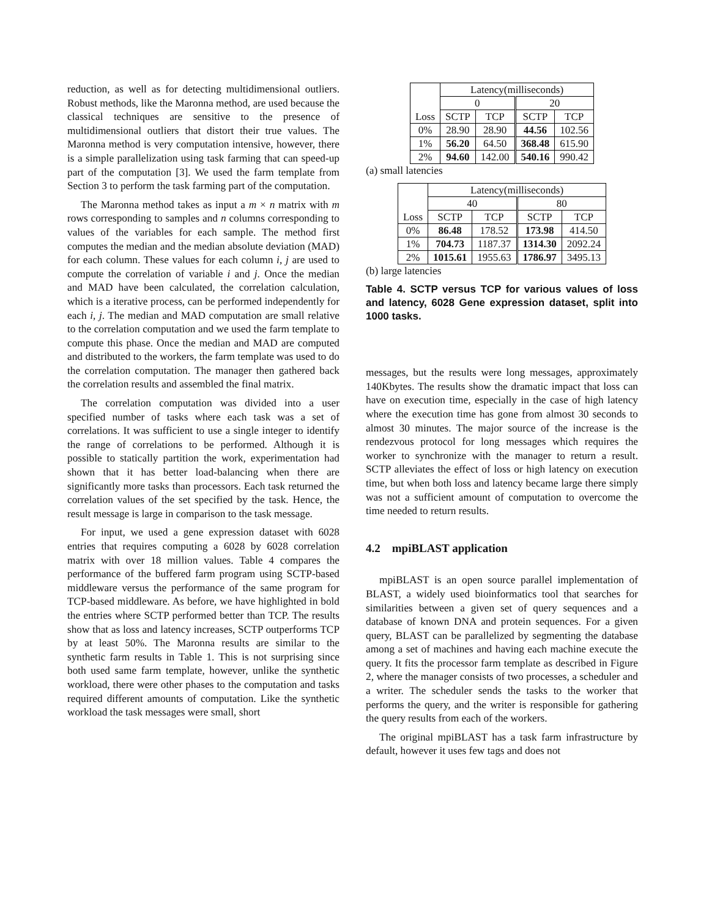reduction, as well as for detecting multidimensional outliers. Robust methods, like the Maronna method, are used because the classical techniques are sensitive to the presence of multidimensional outliers that distort their true values. The Maronna method is very computation intensive, however, there is a simple parallelization using task farming that can speed-up part of the computation [3]. We used the farm template from Section 3 to perform the task farming part of the computation.
The Maronna method takes as input a m × n matrix with m rows corresponding to samples and n columns corresponding to values of the variables for each sample. The method first computes the median and the median absolute deviation (MAD) for each column. These values for each column i, j are used to compute the correlation of variable i and j. Once the median and MAD have been calculated, the correlation calculation, which is a iterative process, can be performed independently for each i, j. The median and MAD computation are small relative to the correlation computation and we used the farm template to compute this phase. Once the median and MAD are computed and distributed to the workers, the farm template was used to do the correlation computation. The manager then gathered back the correlation results and assembled the final matrix.
The correlation computation was divided into a user specified number of tasks where each task was a set of correlations. It was sufficient to use a single integer to identify the range of correlations to be performed. Although it is possible to statically partition the work, experimentation had shown that it has better load-balancing when there are significantly more tasks than processors. Each task returned the correlation values of the set specified by the task. Hence, the result message is large in comparison to the task message.
For input, we used a gene expression dataset with 6028 entries that requires computing a 6028 by 6028 correlation matrix with over 18 million values. Table 4 compares the performance of the buffered farm program using SCTP-based middleware versus the performance of the same program for TCP-based middleware. As before, we have highlighted in bold the entries where SCTP performed better than TCP. The results show that as loss and latency increases, SCTP outperforms TCP by at least 50%. The Maronna results are similar to the synthetic farm results in Table 1. This is not surprising since both used same farm template, however, unlike the synthetic workload, there were other phases to the computation and tasks required different amounts of computation. Like the synthetic workload the task messages were small, short
| Loss | Latency(milliseconds) | | | |
| --- | --- | --- | --- | --- |
| | 0 | | 20 | |
| | SCTP | TCP | SCTP | TCP |
| 0% | 28.90 | 28.90 | 44.56 | 102.56 |
| 1% | 56.20 | 64.50 | 368.48 | 615.90 |
| 2% | 94.60 | 142.00 | 540.16 | 990.42 |
(a) small latencies
| Loss | Latency(milliseconds) | | | |
| --- | --- | --- | --- | --- |
| | 40 | | 80 | |
| | SCTP | TCP | SCTP | TCP |
| 0% | 86.48 | 178.52 | 173.98 | 414.50 |
| 1% | 704.73 | 1187.37 | 1314.30 | 2092.24 |
| 2% | 1015.61 | 1955.63 | 1786.97 | 3495.13 |
(b) large latencies
Table 4. SCTP versus TCP for various values of loss and latency, 6028 Gene expression dataset, split into 1000 tasks.
messages, but the results were long messages, approximately 140Kbytes. The results show the dramatic impact that loss can have on execution time, especially in the case of high latency where the execution time has gone from almost 30 seconds to almost 30 minutes. The major source of the increase is the rendezvous protocol for long messages which requires the worker to synchronize with the manager to return a result. SCTP alleviates the effect of loss or high latency on execution time, but when both loss and latency became large there simply was not a sufficient amount of computation to overcome the time needed to return results.
4.2 mpiBLAST application
mpiBLAST is an open source parallel implementation of BLAST, a widely used bioinformatics tool that searches for similarities between a given set of query sequences and a database of known DNA and protein sequences. For a given query, BLAST can be parallelized by segmenting the database among a set of machines and having each machine execute the query. It fits the processor farm template as described in Figure 2, where the manager consists of two processes, a scheduler and a writer. The scheduler sends the tasks to the worker that performs the query, and the writer is responsible for gathering the query results from each of the workers.
The original mpiBLAST has a task farm infrastructure by default, however it uses few tags and does not